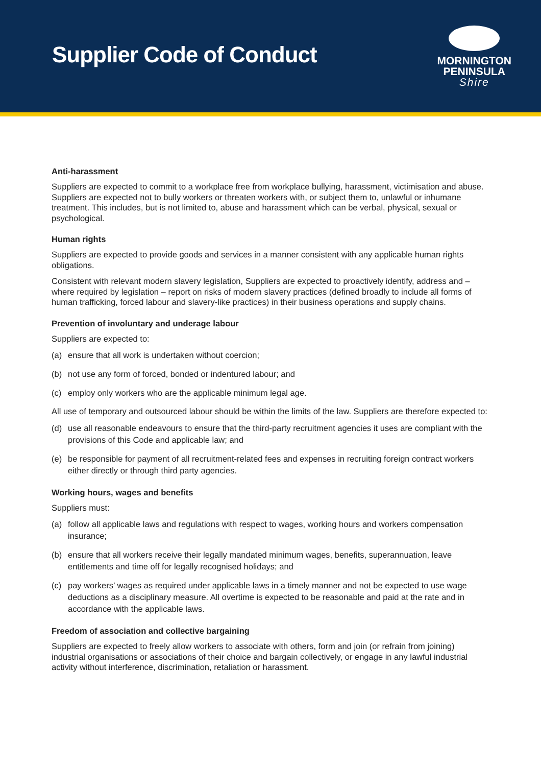Supplier Code of Conduct
MORNINGTON
PENINSULA
Shire
Anti-harassment
Suppliers are expected to commit to a workplace free from workplace bullying, harassment, victimisation and abuse. Suppliers are expected not to bully workers or threaten workers with, or subject them to, unlawful or inhumane treatment. This includes, but is not limited to, abuse and harassment which can be verbal, physical, sexual or psychological.
Human rights
Suppliers are expected to provide goods and services in a manner consistent with any applicable human rights obligations.
Consistent with relevant modern slavery legislation, Suppliers are expected to proactively identify, address and – where required by legislation – report on risks of modern slavery practices (defined broadly to include all forms of human trafficking, forced labour and slavery-like practices) in their business operations and supply chains.
Prevention of involuntary and underage labour
Suppliers are expected to:
(a) ensure that all work is undertaken without coercion;
(b) not use any form of forced, bonded or indentured labour; and
(c) employ only workers who are the applicable minimum legal age.
All use of temporary and outsourced labour should be within the limits of the law. Suppliers are therefore expected to:
(d) use all reasonable endeavours to ensure that the third-party recruitment agencies it uses are compliant with the provisions of this Code and applicable law; and
(e) be responsible for payment of all recruitment-related fees and expenses in recruiting foreign contract workers either directly or through third party agencies.
Working hours, wages and benefits
Suppliers must:
(a) follow all applicable laws and regulations with respect to wages, working hours and workers compensation insurance;
(b) ensure that all workers receive their legally mandated minimum wages, benefits, superannuation, leave entitlements and time off for legally recognised holidays; and
(c) pay workers’ wages as required under applicable laws in a timely manner and not be expected to use wage deductions as a disciplinary measure. All overtime is expected to be reasonable and paid at the rate and in accordance with the applicable laws.
Freedom of association and collective bargaining
Suppliers are expected to freely allow workers to associate with others, form and join (or refrain from joining) industrial organisations or associations of their choice and bargain collectively, or engage in any lawful industrial activity without interference, discrimination, retaliation or harassment.